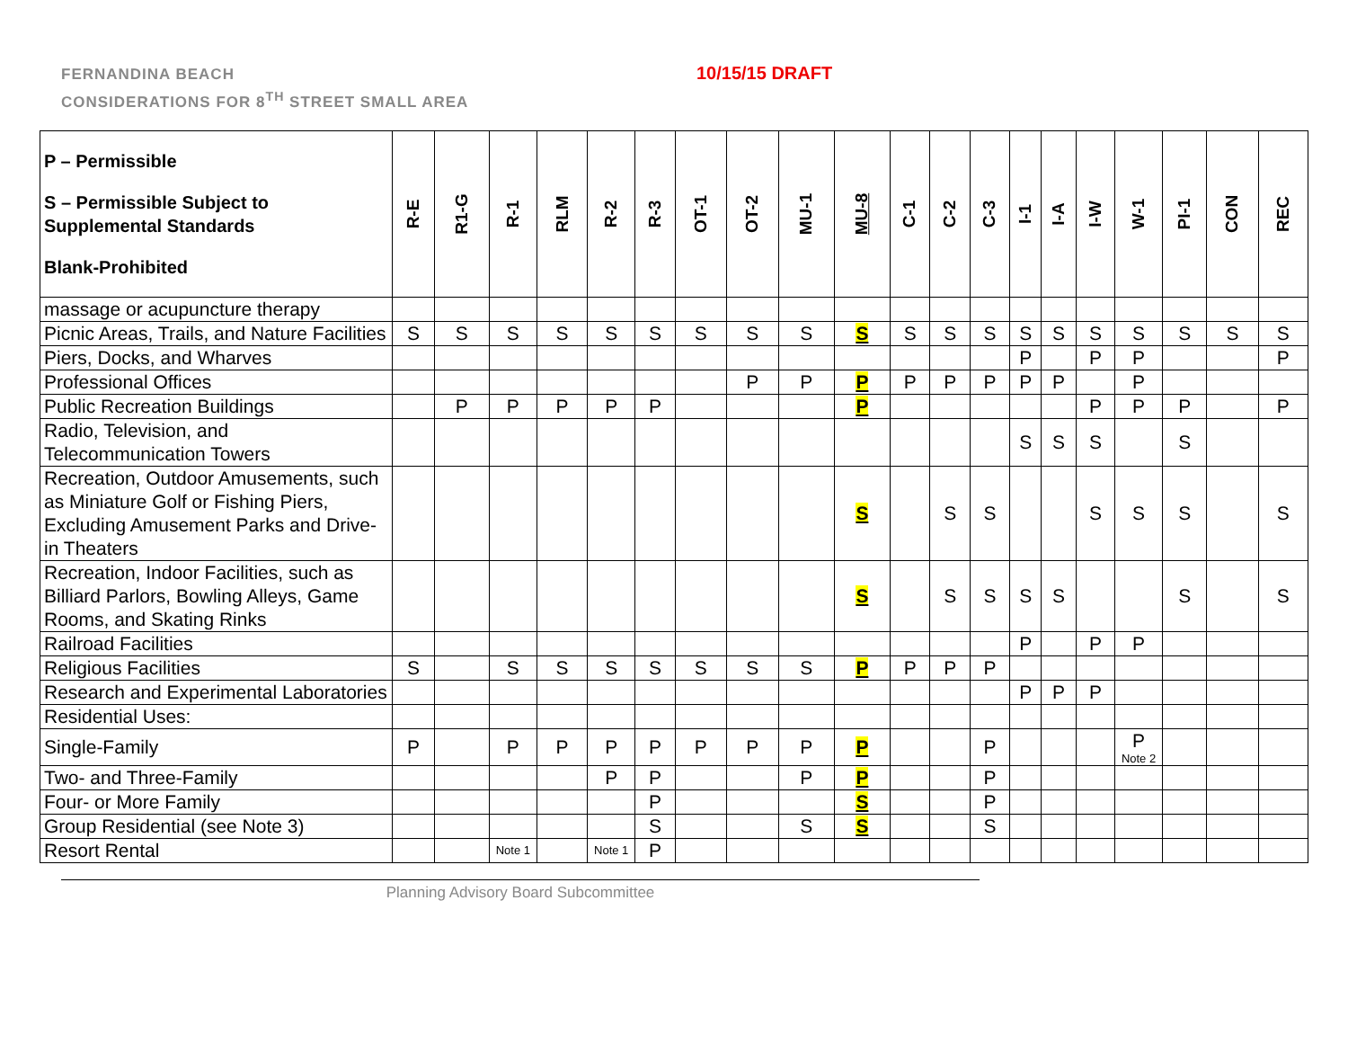FERNANDINA BEACH
CONSIDERATIONS FOR 8<sup>TH</sup> STREET SMALL AREA
10/15/15 DRAFT
| P – Permissible S – Permissible Subject to Supplemental Standards Blank-Prohibited | R-E | R1-G | R-1 | RLM | R-2 | R-3 | OT-1 | OT-2 | MU-1 | MU-8 | C-1 | C-2 | C-3 | I-1 | I-A | I-W | W-1 | PI-1 | CON | REC |
| --- | --- | --- | --- | --- | --- | --- | --- | --- | --- | --- | --- | --- | --- | --- | --- | --- | --- | --- | --- | --- |
| massage or acupuncture therapy | | | | | | | | | | | | | | | | | | | | |
| Picnic Areas, Trails, and Nature Facilities | S | S | S | S | S | S | S | S | S | S | S | S | S | S | S | S | S | S | S | S |
| Piers, Docks, and Wharves | | | | | | | | | | | | | | P | | P | P | | | P |
| Professional Offices | | | | | | | | P | P | P | P | P | P | P | P | | P | | | |
| Public Recreation Buildings | | P | P | P | P | P | | | | P | | | | | | P | P | P | | P |
| Radio, Television, and Telecommunication Towers | | | | | | | | | | | | | | S | S | S | | S | | |
| Recreation, Outdoor Amusements, such as Miniature Golf or Fishing Piers, Excluding Amusement Parks and Drive-in Theaters | | | | | | | | | | S | | S | S | | | S | S | S | | S |
| Recreation, Indoor Facilities, such as Billiard Parlors, Bowling Alleys, Game Rooms, and Skating Rinks | | | | | | | | | | S | | S | S | S | S | | | S | | S |
| Railroad Facilities | | | | | | | | | | | | | | P | | P | P | | | |
| Religious Facilities | S | | S | S | S | S | S | S | S | P | P | P | P | | | | | | | |
| Research and Experimental Laboratories | | | | | | | | | | | | | | P | P | P | | | | |
| Residential Uses: | | | | | | | | | | | | | | | | | | | | |
| Single-Family | P | | P | P | P | P | P | P | P | P | | | P | | | | P Note 2 | | | |
| Two- and Three-Family | | | | | P | P | | | P | P | | | P | | | | | | | |
| Four- or More Family | | | | | | P | | | | S | | | P | | | | | | | |
| Group Residential (see Note 3) | | | | | | S | | | S | S | | | S | | | | | | | |
| Resort Rental | | | Note 1 | | Note 1 | P | | | | | | | | | | | | | | |
Planning Advisory Board Subcommittee